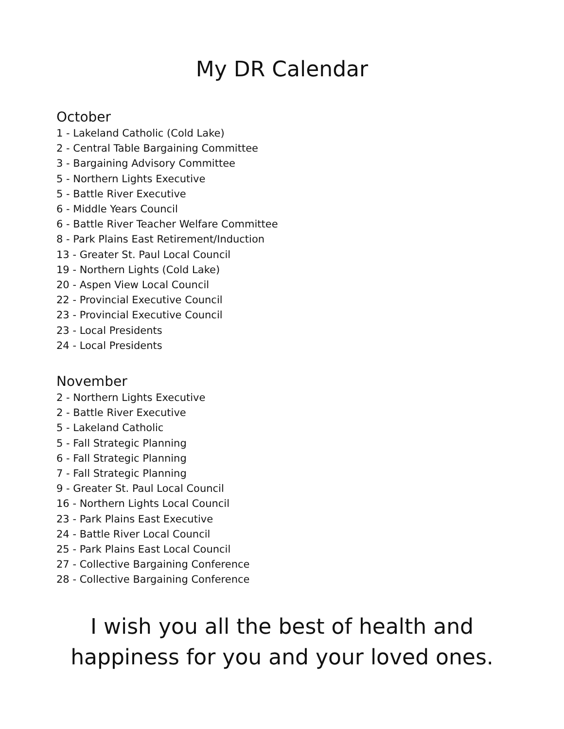My DR Calendar
October
1 - Lakeland Catholic (Cold Lake)
2 - Central Table Bargaining Committee
3 - Bargaining Advisory Committee
5 - Northern Lights Executive
5 - Battle River Executive
6 - Middle Years Council
6 - Battle River Teacher Welfare Committee
8 - Park Plains East Retirement/Induction
13 - Greater St. Paul Local Council
19 - Northern Lights (Cold Lake)
20 - Aspen View Local Council
22 - Provincial Executive Council
23 - Provincial Executive Council
23 - Local Presidents
24 - Local Presidents
November
2 - Northern Lights Executive
2 - Battle River Executive
5 - Lakeland Catholic
5 - Fall Strategic Planning
6 - Fall Strategic Planning
7 - Fall Strategic Planning
9 - Greater St. Paul Local Council
16 - Northern Lights Local Council
23 - Park Plains East Executive
24 - Battle River Local Council
25 - Park Plains East Local Council
27 - Collective Bargaining Conference
28 - Collective Bargaining Conference
I wish you all the best of health and
happiness for you and your loved ones.